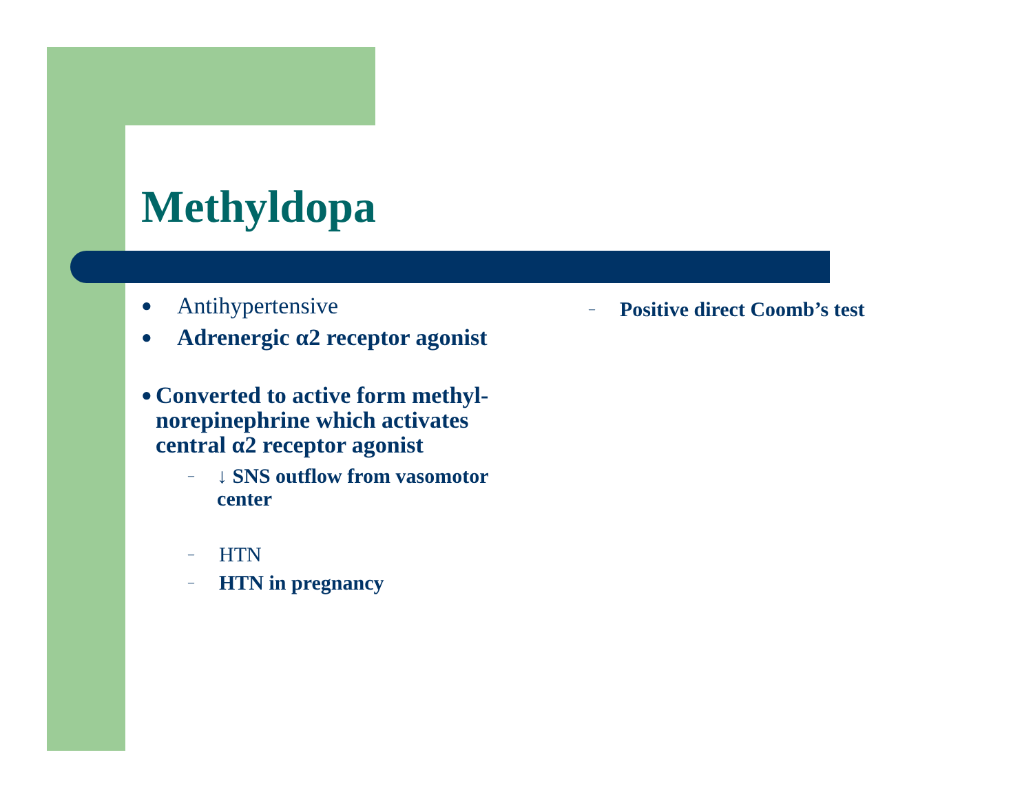Methyldopa
● Antihypertensive
● Adrenergic α2 receptor agonist
● Converted to active form methyl-norepinephrine which activates central α2 receptor agonist
– ↓ SNS outflow from vasomotor center
– HTN
– HTN in pregnancy
– Positive direct Coomb’s test